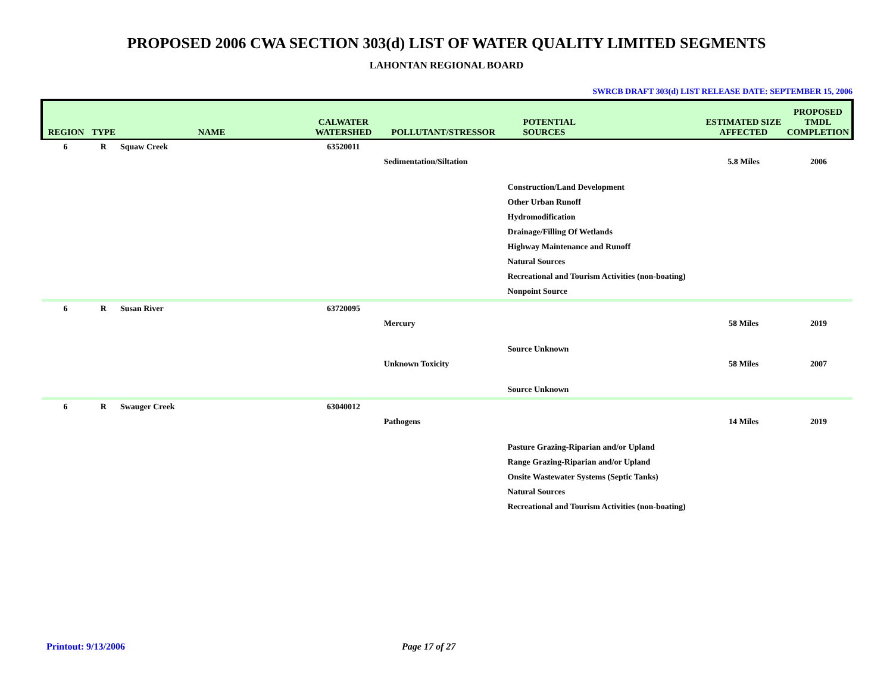PROPOSED 2006 CWA SECTION 303(d) LIST OF WATER QUALITY LIMITED SEGMENTS
LAHONTAN REGIONAL BOARD
SWRCB DRAFT 303(d) LIST RELEASE DATE: SEPTEMBER 15, 2006
| REGION | TYPE | NAME | CALWATER WATERSHED | POLLUTANT/STRESSOR | POTENTIAL SOURCES | ESTIMATED SIZE AFFECTED | PROPOSED TMDL COMPLETION |
| --- | --- | --- | --- | --- | --- | --- | --- |
| 6 | R | Squaw Creek | 63520011 | | | | |
| | | | | Sedimentation/Siltation | | 5.8 Miles | 2006 |
| | | | | | Construction/Land Development | | |
| | | | | | Other Urban Runoff | | |
| | | | | | Hydromodification | | |
| | | | | | Drainage/Filling Of Wetlands | | |
| | | | | | Highway Maintenance and Runoff | | |
| | | | | | Natural Sources | | |
| | | | | | Recreational and Tourism Activities (non-boating) | | |
| | | | | | Nonpoint Source | | |
| 6 | R | Susan River | 63720095 | | | | |
| | | | | Mercury | | 58 Miles | 2019 |
| | | | | | Source Unknown | | |
| | | | | Unknown Toxicity | | 58 Miles | 2007 |
| | | | | | Source Unknown | | |
| 6 | R | Swauger Creek | 63040012 | | | | |
| | | | | Pathogens | | 14 Miles | 2019 |
| | | | | | Pasture Grazing-Riparian and/or Upland | | |
| | | | | | Range Grazing-Riparian and/or Upland | | |
| | | | | | Onsite Wastewater Systems (Septic Tanks) | | |
| | | | | | Natural Sources | | |
| | | | | | Recreational and Tourism Activities (non-boating) | | |
Printout: 9/13/2006 Page 17 of 27